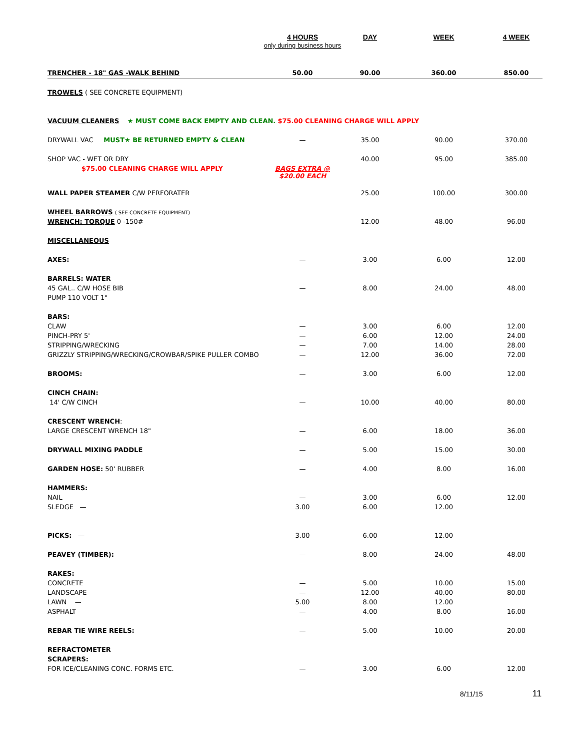| | 4 HOURS only during business hours | DAY | WEEK | 4 WEEK |
| --- | --- | --- | --- | --- |
| TRENCHER - 18" GAS -WALK BEHIND | 50.00 | 90.00 | 360.00 | 850.00 |
| TROWELS ( SEE CONCRETE EQUIPMENT) | | | | |
| VACUUM CLEANERS ★ MUST COME BACK EMPTY AND CLEAN. $75.00 CLEANING CHARGE WILL APPLY | | | | |
| DRYWALL VAC MUST★ BE RETURNED EMPTY & CLEAN | — | 35.00 | 90.00 | 370.00 |
| SHOP VAC - WET OR DRY | | 40.00 | 95.00 | 385.00 |
| $75.00 CLEANING CHARGE WILL APPLY | BAGS EXTRA @ $20.00 EACH | | | |
| WALL PAPER STEAMER C/W PERFORATER | | 25.00 | 100.00 | 300.00 |
| WHEEL BARROWS ( SEE CONCRETE EQUIPMENT) | | | | |
| WRENCH: TORQUE 0 -150# | | 12.00 | 48.00 | 96.00 |
| MISCELLANEOUS | | | | |
| AXES: | — | 3.00 | 6.00 | 12.00 |
| BARRELS: WATER | | | | |
| 45 GAL.. C/W HOSE BIB | — | 8.00 | 24.00 | 48.00 |
| PUMP 110 VOLT 1" | | | | |
| BARS: | | | | |
| CLAW | — | 3.00 | 6.00 | 12.00 |
| PINCH-PRY 5' | — | 6.00 | 12.00 | 24.00 |
| STRIPPING/WRECKING | — | 7.00 | 14.00 | 28.00 |
| GRIZZLY STRIPPING/WRECKING/CROWBAR/SPIKE PULLER COMBO | — | 12.00 | 36.00 | 72.00 |
| BROOMS: | — | 3.00 | 6.00 | 12.00 |
| CINCH CHAIN: | | | | |
| 14' C/W CINCH | — | 10.00 | 40.00 | 80.00 |
| CRESCENT WRENCH : | | | | |
| LARGE CRESCENT WRENCH 18" | — | 6.00 | 18.00 | 36.00 |
| DRYWALL MIXING PADDLE | — | 5.00 | 15.00 | 30.00 |
| GARDEN HOSE: 50' RUBBER | — | 4.00 | 8.00 | 16.00 |
| HAMMERS: | | | | |
| NAIL | — | 3.00 | 6.00 | 12.00 |
| SLEDGE — | 3.00 | 6.00 | 12.00 | |
| PICKS: — | 3.00 | 6.00 | 12.00 | |
| PEAVEY (TIMBER): | — | 8.00 | 24.00 | 48.00 |
| RAKES: | | | | |
| CONCRETE | — | 5.00 | 10.00 | 15.00 |
| LANDSCAPE | — | 12.00 | 40.00 | 80.00 |
| LAWN — | 5.00 | 8.00 | 12.00 | |
| ASPHALT | — | 4.00 | 8.00 | 16.00 |
| REBAR TIE WIRE REELS: | — | 5.00 | 10.00 | 20.00 |
| REFRACTOMETER | | | | |
| SCRAPERS: | | | | |
| FOR ICE/CLEANING CONC. FORMS ETC. | — | 3.00 | 6.00 | 12.00 |
8/11/15 11